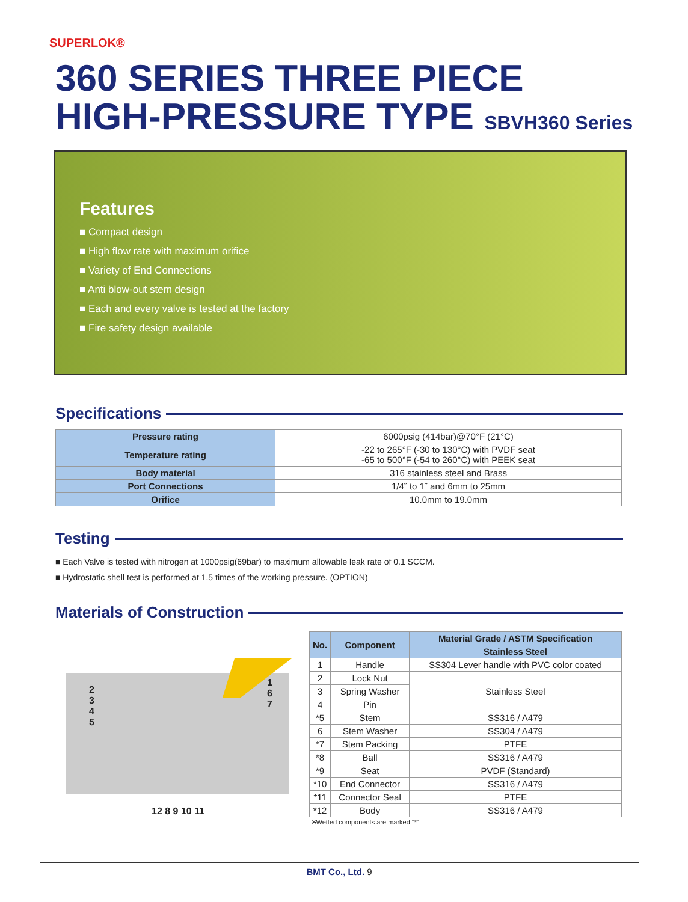SUPERLOK®
360 SERIES THREE PIECE
HIGH-PRESSURE TYPE SBVH360 Series
Features
■ Compact design
■ High flow rate with maximum orifice
■ Variety of End Connections
■ Anti blow-out stem design
■ Each and every valve is tested at the factory
■ Fire safety design available
Specifications
| Pressure rating | 6000psig (414bar)@70°F (21°C) |
| Temperature rating | -22 to 265°F (-30 to 130°C) with PVDF seat -65 to 500°F (-54 to 260°C) with PEEK seat |
| Body material | 316 stainless steel and Brass |
| Port Connections | 1/4˝ to 1˝ and 6mm to 25mm |
| Orifice | 10.0mm to 19.0mm |
Testing
■ Each Valve is tested with nitrogen at 1000psig(69bar) to maximum allowable leak rate of 0.1 SCCM.
■ Hydrostatic shell test is performed at 1.5 times of the working pressure. (OPTION)
Materials of Construction
2
3
4
5
1
6
7
12 8 9 10 11
| No. | Component | Material Grade / ASTM Specification |
| --- | --- | --- |
| | | Stainless Steel |
| 1 | Handle | SS304 Lever handle with PVC color coated |
| 2 | Lock Nut | Stainless Steel |
| 3 | Spring Washer | |
| 4 | Pin | |
| *5 | Stem | SS316 / A479 |
| 6 | Stem Washer | SS304 / A479 |
| *7 | Stem Packing | PTFE |
| *8 | Ball | SS316 / A479 |
| *9 | Seat | PVDF (Standard) |
| *10 | End Connector | SS316 / A479 |
| *11 | Connector Seal | PTFE |
| *12 | Body | SS316 / A479 |
| ※Wetted components are marked "*" | | |
BMT Co., Ltd. 9